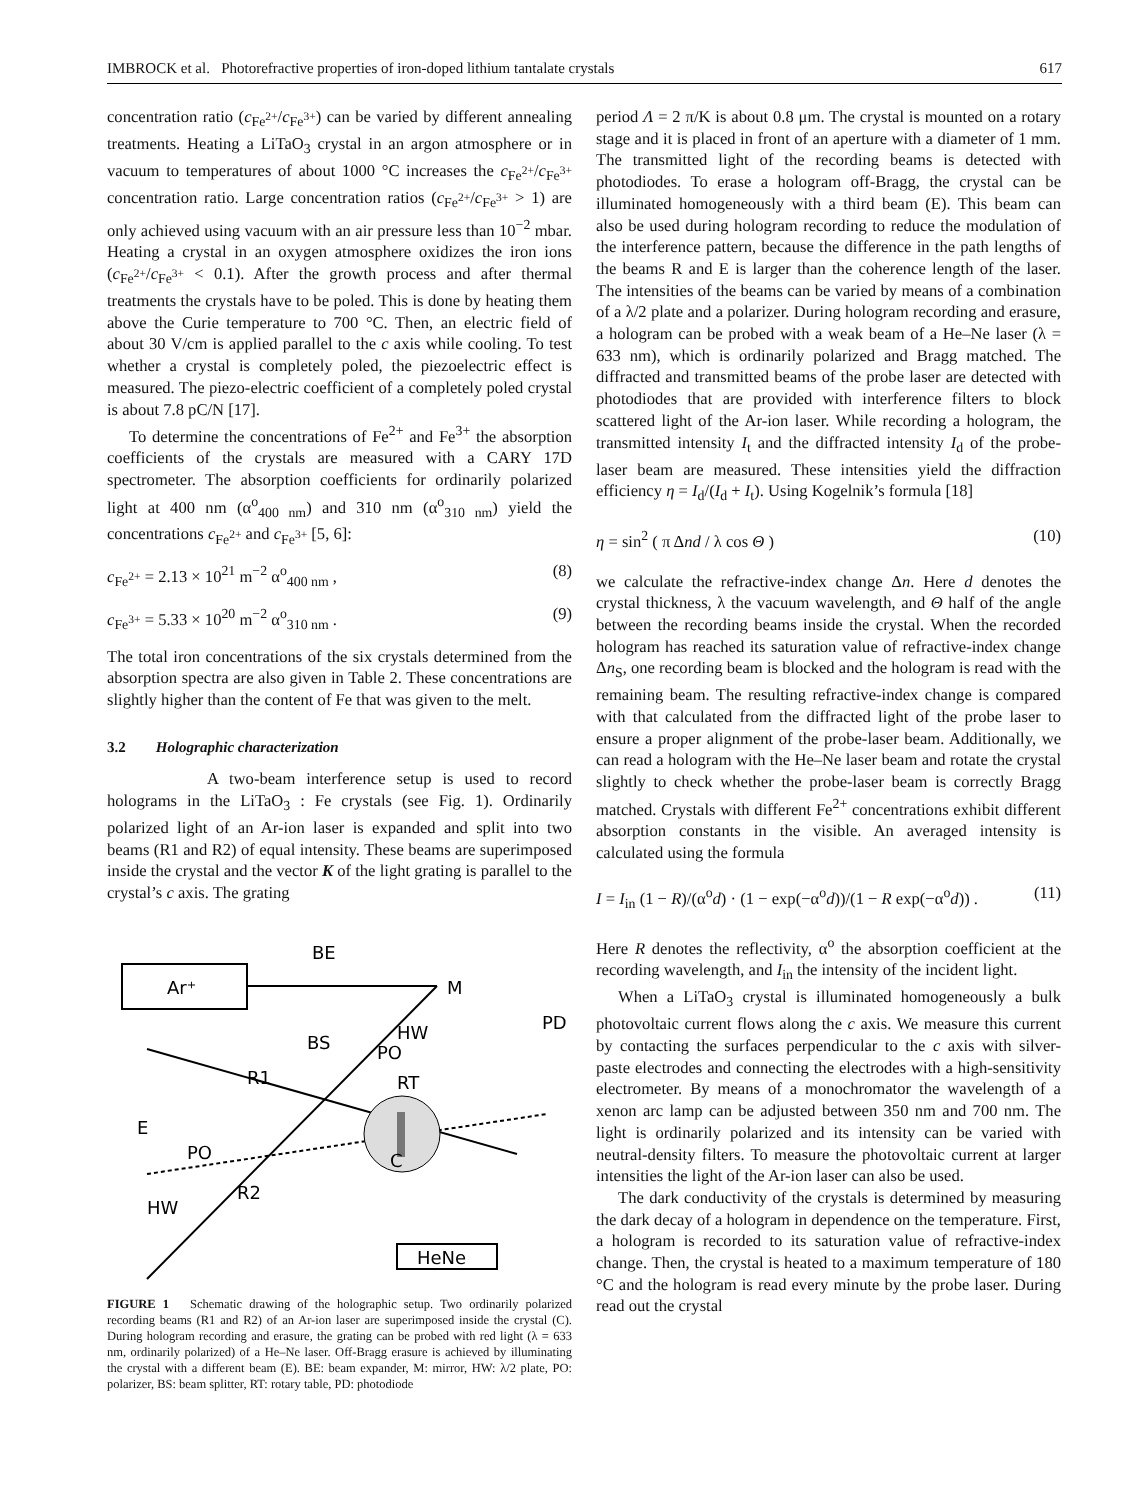IMBROCK et al. Photorefractive properties of iron-doped lithium tantalate crystals 617
concentration ratio (c<sub>Fe<sup>2+</sup></sub>/c<sub>Fe<sup>3+</sup></sub>) can be varied by different annealing treatments. Heating a LiTaO<sub>3</sub> crystal in an argon atmosphere or in vacuum to temperatures of about 1000 °C increases the c<sub>Fe<sup>2+</sup></sub>/c<sub>Fe<sup>3+</sup></sub> concentration ratio. Large concentration ratios (c<sub>Fe<sup>2+</sup></sub>/c<sub>Fe<sup>3+</sup></sub> > 1) are only achieved using vacuum with an air pressure less than 10<sup>−2</sup> mbar. Heating a crystal in an oxygen atmosphere oxidizes the iron ions (c<sub>Fe<sup>2+</sup></sub>/c<sub>Fe<sup>3+</sup></sub> < 0.1). After the growth process and after thermal treatments the crystals have to be poled. This is done by heating them above the Curie temperature to 700 °C. Then, an electric field of about 30 V/cm is applied parallel to the c axis while cooling. To test whether a crystal is completely poled, the piezoelectric effect is measured. The piezo-electric coefficient of a completely poled crystal is about 7.8 pC/N [17].
To determine the concentrations of Fe<sup>2+</sup> and Fe<sup>3+</sup> the absorption coefficients of the crystals are measured with a CARY 17D spectrometer. The absorption coefficients for ordinarily polarized light at 400 nm (α<sup>o</sup><sub>400 nm</sub>) and 310 nm (α<sup>o</sup><sub>310 nm</sub>) yield the concentrations c<sub>Fe<sup>2+</sup></sub> and c<sub>Fe<sup>3+</sup></sub> [5, 6]:
c<sub>Fe<sup>2+</sup></sub> = 2.13 × 10<sup>21</sup> m<sup>−2</sup> α<sup>o</sup><sub>400 nm</sub> , (8)
c<sub>Fe<sup>3+</sup></sub> = 5.33 × 10<sup>20</sup> m<sup>−2</sup> α<sup>o</sup><sub>310 nm</sub> . (9)
The total iron concentrations of the six crystals determined from the absorption spectra are also given in Table 2. These concentrations are slightly higher than the content of Fe that was given to the melt.
3.2 Holographic characterization
A two-beam interference setup is used to record holograms in the LiTaO<sub>3</sub> : Fe crystals (see Fig. 1). Ordinarily polarized light of an Ar-ion laser is expanded and split into two beams (R1 and R2) of equal intensity. These beams are superimposed inside the crystal and the vector K of the light grating is parallel to the crystal’s c axis. The grating
Ar⁺
BE
M
C
RT
BS
R1
E
PO
R2
HW
HW
PO
PD
HeNe
FIGURE 1 Schematic drawing of the holographic setup. Two ordinarily polarized recording beams (R1 and R2) of an Ar-ion laser are superimposed inside the crystal (C). During hologram recording and erasure, the grating can be probed with red light (λ = 633 nm, ordinarily polarized) of a He–Ne laser. Off-Bragg erasure is achieved by illuminating the crystal with a different beam (E). BE: beam expander, M: mirror, HW: λ/2 plate, PO: polarizer, BS: beam splitter, RT: rotary table, PD: photodiode
period Λ = 2 π/K is about 0.8 μm. The crystal is mounted on a rotary stage and it is placed in front of an aperture with a diameter of 1 mm. The transmitted light of the recording beams is detected with photodiodes. To erase a hologram off-Bragg, the crystal can be illuminated homogeneously with a third beam (E). This beam can also be used during hologram recording to reduce the modulation of the interference pattern, because the difference in the path lengths of the beams R and E is larger than the coherence length of the laser. The intensities of the beams can be varied by means of a combination of a λ/2 plate and a polarizer. During hologram recording and erasure, a hologram can be probed with a weak beam of a He–Ne laser (λ = 633 nm), which is ordinarily polarized and Bragg matched. The diffracted and transmitted beams of the probe laser are detected with photodiodes that are provided with interference filters to block scattered light of the Ar-ion laser. While recording a hologram, the transmitted intensity I<sub>t</sub> and the diffracted intensity I<sub>d</sub> of the probe-laser beam are measured. These intensities yield the diffraction efficiency η = I<sub>d</sub>/(I<sub>d</sub> + I<sub>t</sub>). Using Kogelnik’s formula [18]
η = sin<sup>2</sup> ( π Δnd / λ cos Θ ) (10)
we calculate the refractive-index change Δn. Here d denotes the crystal thickness, λ the vacuum wavelength, and Θ half of the angle between the recording beams inside the crystal. When the recorded hologram has reached its saturation value of refractive-index change Δn<sub>S</sub>, one recording beam is blocked and the hologram is read with the remaining beam. The resulting refractive-index change is compared with that calculated from the diffracted light of the probe laser to ensure a proper alignment of the probe-laser beam. Additionally, we can read a hologram with the He–Ne laser beam and rotate the crystal slightly to check whether the probe-laser beam is correctly Bragg matched. Crystals with different Fe<sup>2+</sup> concentrations exhibit different absorption constants in the visible. An averaged intensity is calculated using the formula
I = I<sub>in</sub> (1 − R)/(α<sup>o</sup>d) · (1 − exp(−α<sup>o</sup>d))/(1 − R exp(−α<sup>o</sup>d)) . (11)
Here R denotes the reflectivity, α<sup>o</sup> the absorption coefficient at the recording wavelength, and I<sub>in</sub> the intensity of the incident light.
When a LiTaO<sub>3</sub> crystal is illuminated homogeneously a bulk photovoltaic current flows along the c axis. We measure this current by contacting the surfaces perpendicular to the c axis with silver-paste electrodes and connecting the electrodes with a high-sensitivity electrometer. By means of a monochromator the wavelength of a xenon arc lamp can be adjusted between 350 nm and 700 nm. The light is ordinarily polarized and its intensity can be varied with neutral-density filters. To measure the photovoltaic current at larger intensities the light of the Ar-ion laser can also be used.
The dark conductivity of the crystals is determined by measuring the dark decay of a hologram in dependence on the temperature. First, a hologram is recorded to its saturation value of refractive-index change. Then, the crystal is heated to a maximum temperature of 180 °C and the hologram is read every minute by the probe laser. During read out the crystal